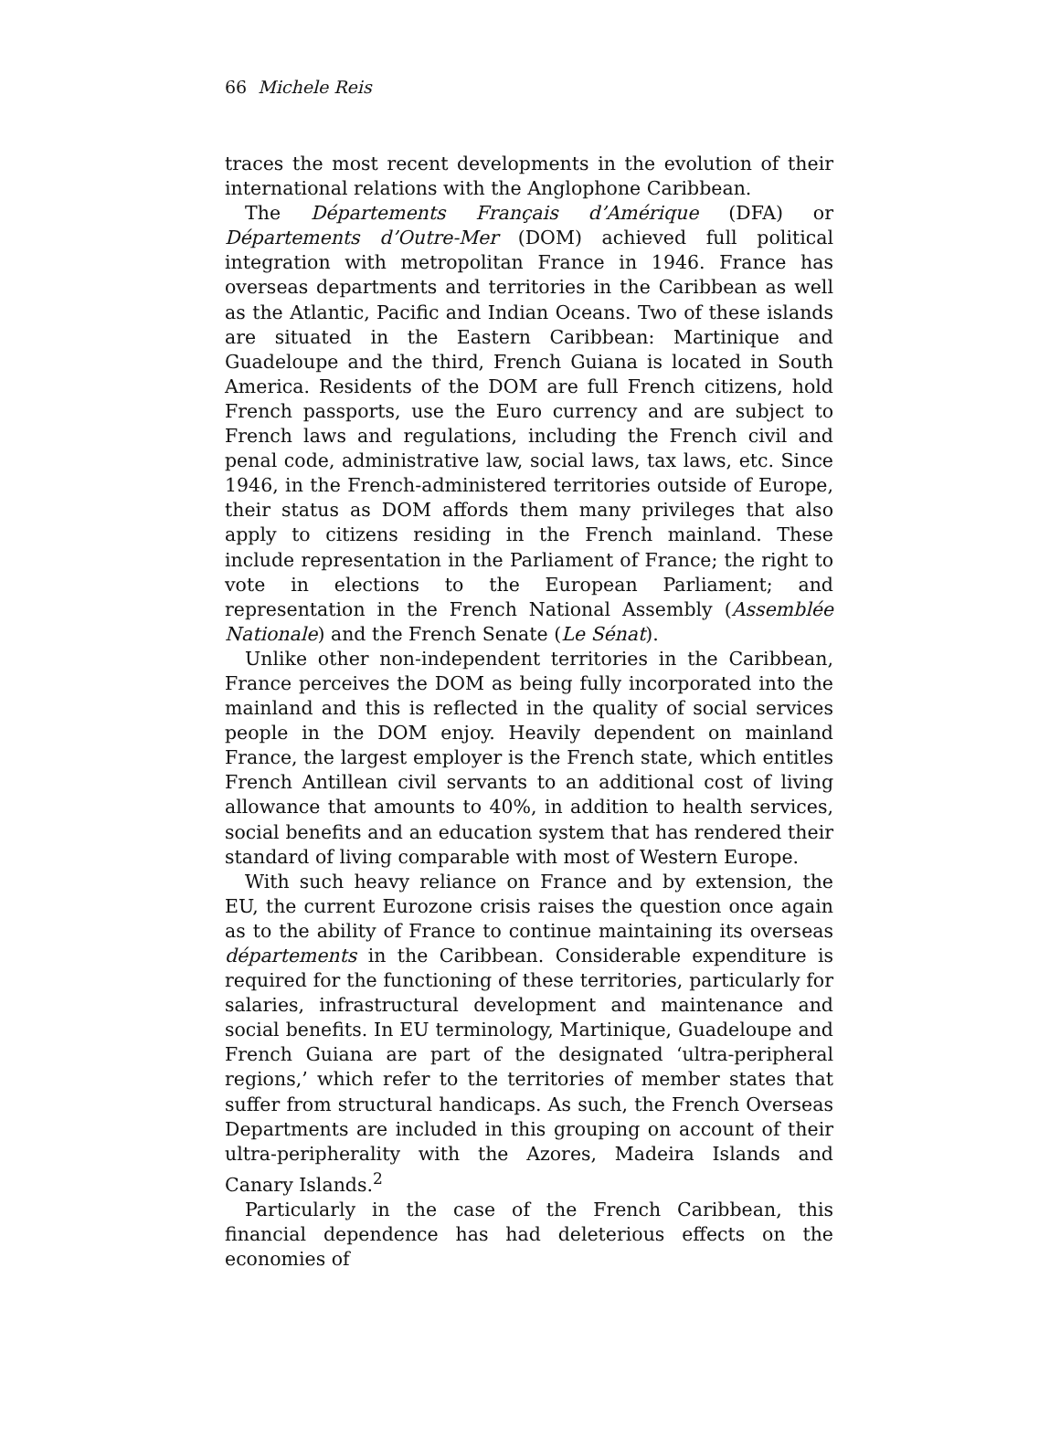66 Michele Reis
traces the most recent developments in the evolution of their international relations with the Anglophone Caribbean.
The Départements Français d’Amérique (DFA) or Départements d’Outre-Mer (DOM) achieved full political integration with metropolitan France in 1946. France has overseas departments and territories in the Caribbean as well as the Atlantic, Pacific and Indian Oceans. Two of these islands are situated in the Eastern Caribbean: Martinique and Guadeloupe and the third, French Guiana is located in South America. Residents of the DOM are full French citizens, hold French passports, use the Euro currency and are subject to French laws and regulations, including the French civil and penal code, administrative law, social laws, tax laws, etc. Since 1946, in the French-administered territories outside of Europe, their status as DOM affords them many privileges that also apply to citizens residing in the French mainland. These include representation in the Parliament of France; the right to vote in elections to the European Parliament; and representation in the French National Assembly (Assemblée Nationale) and the French Senate (Le Sénat).
Unlike other non-independent territories in the Caribbean, France perceives the DOM as being fully incorporated into the mainland and this is reflected in the quality of social services people in the DOM enjoy. Heavily dependent on mainland France, the largest employer is the French state, which entitles French Antillean civil servants to an additional cost of living allowance that amounts to 40%, in addition to health services, social benefits and an education system that has rendered their standard of living comparable with most of Western Europe.
With such heavy reliance on France and by extension, the EU, the current Eurozone crisis raises the question once again as to the ability of France to continue maintaining its overseas départements in the Caribbean. Considerable expenditure is required for the functioning of these territories, particularly for salaries, infrastructural development and maintenance and social benefits. In EU terminology, Martinique, Guadeloupe and French Guiana are part of the designated ‘ultra-peripheral regions,’ which refer to the territories of member states that suffer from structural handicaps. As such, the French Overseas Departments are included in this grouping on account of their ultra-peripherality with the Azores, Madeira Islands and Canary Islands.<sup>2</sup>
Particularly in the case of the French Caribbean, this financial dependence has had deleterious effects on the economies of